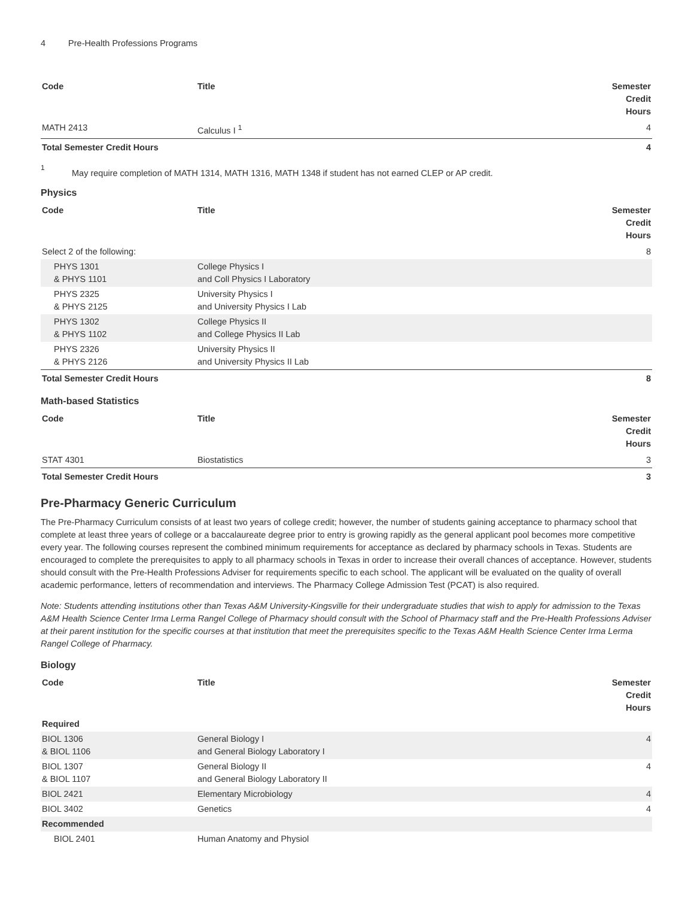4 Pre-Health Professions Programs
| Code | Title | Semester Credit Hours |
| --- | --- | --- |
| MATH 2413 | Calculus I <sup>1</sup> | 4 |
| Total Semester Credit Hours | | 4 |
<sup>1</sup>
May require completion of MATH 1314, MATH 1316, MATH 1348 if student has not earned CLEP or AP credit.
Physics
| Code | Title | Semester Credit Hours |
| --- | --- | --- |
| Select 2 of the following: | | 8 |
| PHYS 1301 & PHYS 1101 | College Physics I and Coll Physics I Laboratory | |
| PHYS 2325 & PHYS 2125 | University Physics I and University Physics I Lab | |
| PHYS 1302 & PHYS 1102 | College Physics II and College Physics II Lab | |
| PHYS 2326 & PHYS 2126 | University Physics II and University Physics II Lab | |
| Total Semester Credit Hours | | 8 |
Math-based Statistics
| Code | Title | Semester Credit Hours |
| --- | --- | --- |
| STAT 4301 | Biostatistics | 3 |
| Total Semester Credit Hours | | 3 |
Pre-Pharmacy Generic Curriculum
The Pre-Pharmacy Curriculum consists of at least two years of college credit; however, the number of students gaining acceptance to pharmacy school that complete at least three years of college or a baccalaureate degree prior to entry is growing rapidly as the general applicant pool becomes more competitive every year. The following courses represent the combined minimum requirements for acceptance as declared by pharmacy schools in Texas. Students are encouraged to complete the prerequisites to apply to all pharmacy schools in Texas in order to increase their overall chances of acceptance. However, students should consult with the Pre-Health Professions Adviser for requirements specific to each school. The applicant will be evaluated on the quality of overall academic performance, letters of recommendation and interviews. The Pharmacy College Admission Test (PCAT) is also required.
Note: Students attending institutions other than Texas A&M University-Kingsville for their undergraduate studies that wish to apply for admission to the Texas A&M Health Science Center Irma Lerma Rangel College of Pharmacy should consult with the School of Pharmacy staff and the Pre-Health Professions Adviser at their parent institution for the specific courses at that institution that meet the prerequisites specific to the Texas A&M Health Science Center Irma Lerma Rangel College of Pharmacy.
Biology
| Code | Title | Semester Credit Hours |
| --- | --- | --- |
| Required | | |
| BIOL 1306 & BIOL 1106 | General Biology I and General Biology Laboratory I | 4 |
| BIOL 1307 & BIOL 1107 | General Biology II and General Biology Laboratory II | 4 |
| BIOL 2421 | Elementary Microbiology | 4 |
| BIOL 3402 | Genetics | 4 |
| Recommended | | |
| BIOL 2401 | Human Anatomy and Physiol | |